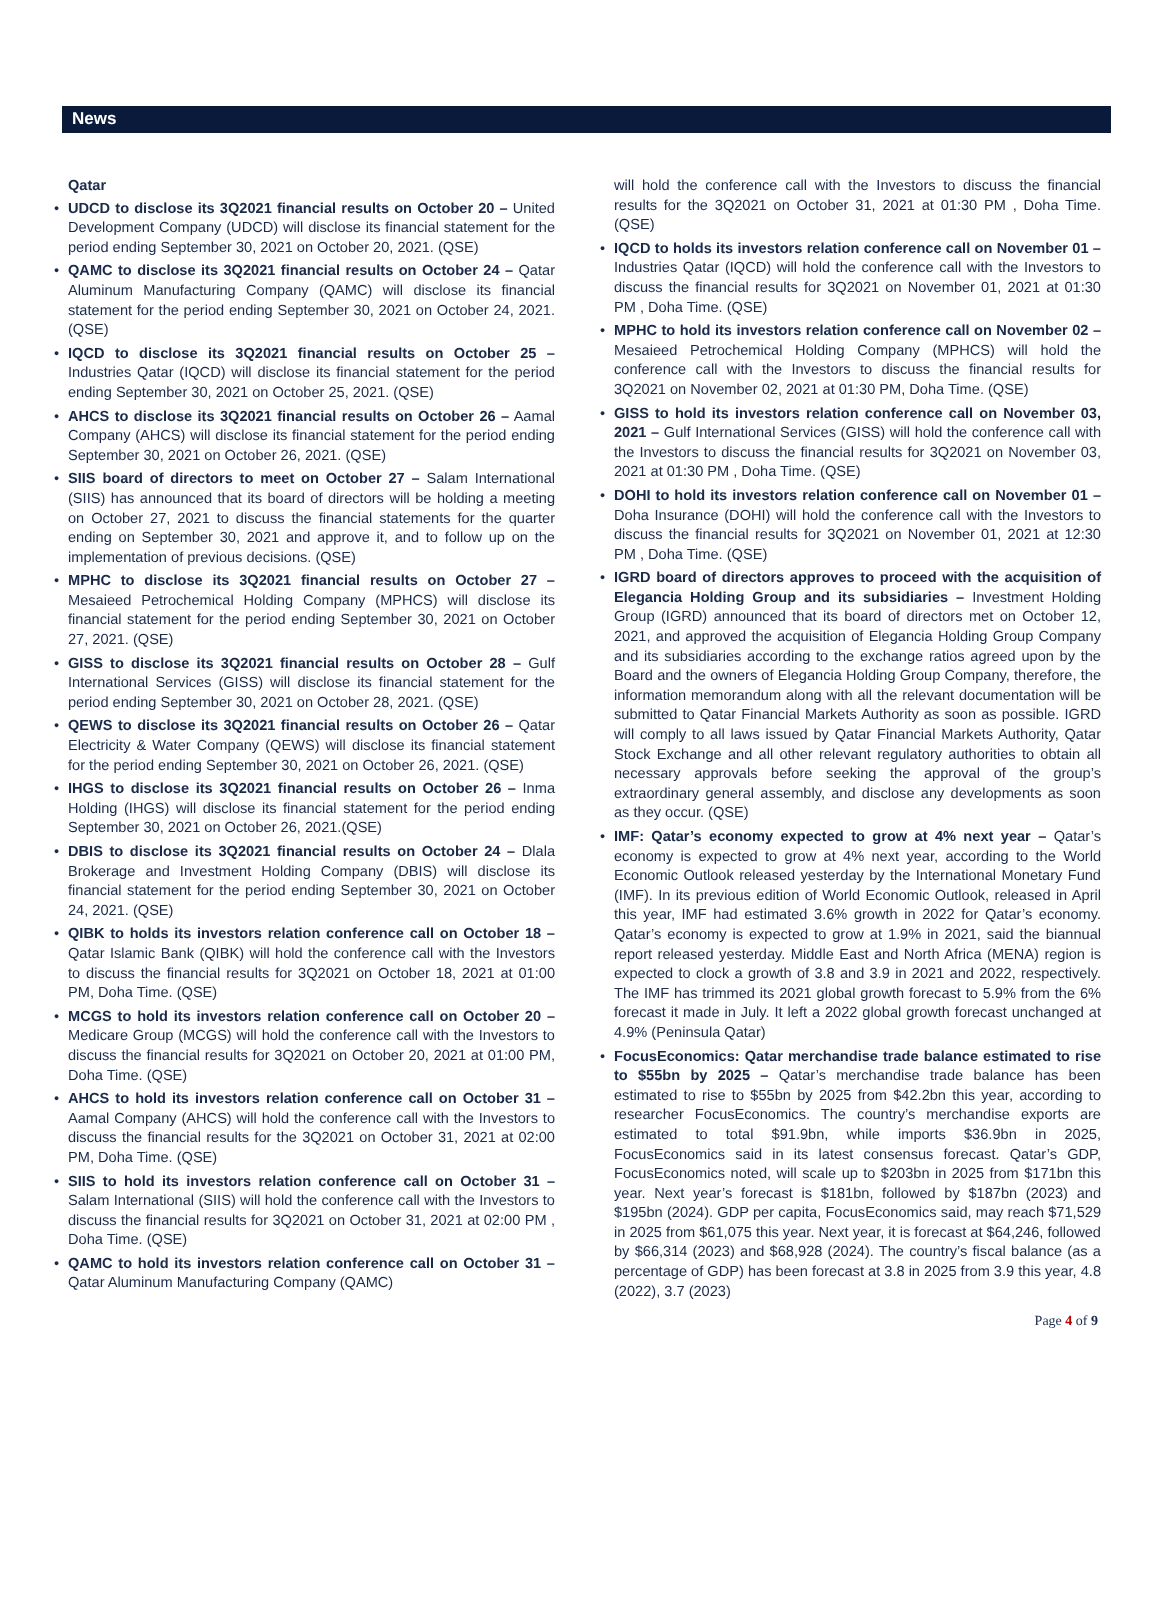News
Qatar
UDCD to disclose its 3Q2021 financial results on October 20 – United Development Company (UDCD) will disclose its financial statement for the period ending September 30, 2021 on October 20, 2021. (QSE)
QAMC to disclose its 3Q2021 financial results on October 24 – Qatar Aluminum Manufacturing Company (QAMC) will disclose its financial statement for the period ending September 30, 2021 on October 24, 2021. (QSE)
IQCD to disclose its 3Q2021 financial results on October 25 – Industries Qatar (IQCD) will disclose its financial statement for the period ending September 30, 2021 on October 25, 2021. (QSE)
AHCS to disclose its 3Q2021 financial results on October 26 – Aamal Company (AHCS) will disclose its financial statement for the period ending September 30, 2021 on October 26, 2021. (QSE)
SIIS board of directors to meet on October 27 – Salam International (SIIS) has announced that its board of directors will be holding a meeting on October 27, 2021 to discuss the financial statements for the quarter ending on September 30, 2021 and approve it, and to follow up on the implementation of previous decisions. (QSE)
MPHC to disclose its 3Q2021 financial results on October 27 – Mesaieed Petrochemical Holding Company (MPHCS) will disclose its financial statement for the period ending September 30, 2021 on October 27, 2021. (QSE)
GISS to disclose its 3Q2021 financial results on October 28 – Gulf International Services (GISS) will disclose its financial statement for the period ending September 30, 2021 on October 28, 2021. (QSE)
QEWS to disclose its 3Q2021 financial results on October 26 – Qatar Electricity & Water Company (QEWS) will disclose its financial statement for the period ending September 30, 2021 on October 26, 2021. (QSE)
IHGS to disclose its 3Q2021 financial results on October 26 – Inma Holding (IHGS) will disclose its financial statement for the period ending September 30, 2021 on October 26, 2021.(QSE)
DBIS to disclose its 3Q2021 financial results on October 24 – Dlala Brokerage and Investment Holding Company (DBIS) will disclose its financial statement for the period ending September 30, 2021 on October 24, 2021. (QSE)
QIBK to holds its investors relation conference call on October 18 – Qatar Islamic Bank (QIBK) will hold the conference call with the Investors to discuss the financial results for 3Q2021 on October 18, 2021 at 01:00 PM, Doha Time. (QSE)
MCGS to hold its investors relation conference call on October 20 – Medicare Group (MCGS) will hold the conference call with the Investors to discuss the financial results for 3Q2021 on October 20, 2021 at 01:00 PM, Doha Time. (QSE)
AHCS to hold its investors relation conference call on October 31 – Aamal Company (AHCS) will hold the conference call with the Investors to discuss the financial results for the 3Q2021 on October 31, 2021 at 02:00 PM, Doha Time. (QSE)
SIIS to hold its investors relation conference call on October 31 – Salam International (SIIS) will hold the conference call with the Investors to discuss the financial results for 3Q2021 on October 31, 2021 at 02:00 PM , Doha Time. (QSE)
QAMC to hold its investors relation conference call on October 31 – Qatar Aluminum Manufacturing Company (QAMC)
will hold the conference call with the Investors to discuss the financial results for the 3Q2021 on October 31, 2021 at 01:30 PM , Doha Time. (QSE)
IQCD to holds its investors relation conference call on November 01 – Industries Qatar (IQCD) will hold the conference call with the Investors to discuss the financial results for 3Q2021 on November 01, 2021 at 01:30 PM , Doha Time. (QSE)
MPHC to hold its investors relation conference call on November 02 – Mesaieed Petrochemical Holding Company (MPHCS) will hold the conference call with the Investors to discuss the financial results for 3Q2021 on November 02, 2021 at 01:30 PM, Doha Time. (QSE)
GISS to hold its investors relation conference call on November 03, 2021 – Gulf International Services (GISS) will hold the conference call with the Investors to discuss the financial results for 3Q2021 on November 03, 2021 at 01:30 PM , Doha Time. (QSE)
DOHI to hold its investors relation conference call on November 01 – Doha Insurance (DOHI) will hold the conference call with the Investors to discuss the financial results for 3Q2021 on November 01, 2021 at 12:30 PM , Doha Time. (QSE)
IGRD board of directors approves to proceed with the acquisition of Elegancia Holding Group and its subsidiaries – Investment Holding Group (IGRD) announced that its board of directors met on October 12, 2021, and approved the acquisition of Elegancia Holding Group Company and its subsidiaries according to the exchange ratios agreed upon by the Board and the owners of Elegancia Holding Group Company, therefore, the information memorandum along with all the relevant documentation will be submitted to Qatar Financial Markets Authority as soon as possible. IGRD will comply to all laws issued by Qatar Financial Markets Authority, Qatar Stock Exchange and all other relevant regulatory authorities to obtain all necessary approvals before seeking the approval of the group’s extraordinary general assembly, and disclose any developments as soon as they occur. (QSE)
IMF: Qatar’s economy expected to grow at 4% next year – Qatar’s economy is expected to grow at 4% next year, according to the World Economic Outlook released yesterday by the International Monetary Fund (IMF). In its previous edition of World Economic Outlook, released in April this year, IMF had estimated 3.6% growth in 2022 for Qatar’s economy. Qatar’s economy is expected to grow at 1.9% in 2021, said the biannual report released yesterday. Middle East and North Africa (MENA) region is expected to clock a growth of 3.8 and 3.9 in 2021 and 2022, respectively. The IMF has trimmed its 2021 global growth forecast to 5.9% from the 6% forecast it made in July. It left a 2022 global growth forecast unchanged at 4.9% (Peninsula Qatar)
FocusEconomics: Qatar merchandise trade balance estimated to rise to $55bn by 2025 – Qatar’s merchandise trade balance has been estimated to rise to $55bn by 2025 from $42.2bn this year, according to researcher FocusEconomics. The country’s merchandise exports are estimated to total $91.9bn, while imports $36.9bn in 2025, FocusEconomics said in its latest consensus forecast. Qatar’s GDP, FocusEconomics noted, will scale up to $203bn in 2025 from $171bn this year. Next year’s forecast is $181bn, followed by $187bn (2023) and $195bn (2024). GDP per capita, FocusEconomics said, may reach $71,529 in 2025 from $61,075 this year. Next year, it is forecast at $64,246, followed by $66,314 (2023) and $68,928 (2024). The country’s fiscal balance (as a percentage of GDP) has been forecast at 3.8 in 2025 from 3.9 this year, 4.8 (2022), 3.7 (2023)
Page 4 of 9